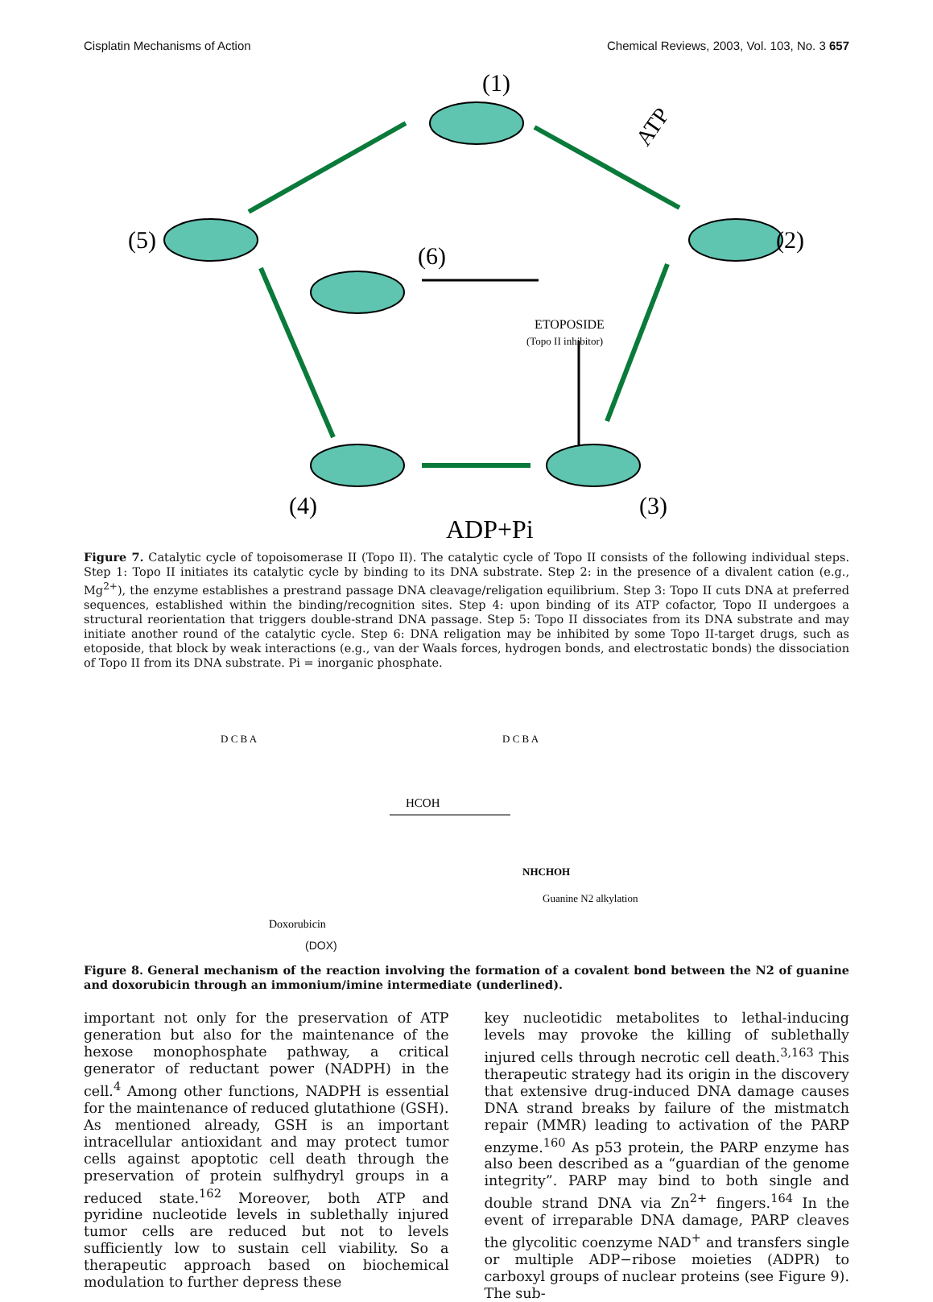Cisplatin Mechanisms of Action Chemical Reviews, 2003, Vol. 103, No. 3 657
(1)
(2)
(3)
(4)
(5)
(6)
ATP
ADP+Pi
ETOPOSIDE
(Topo II inhibitor)
Figure 7. Catalytic cycle of topoisomerase II (Topo II). The catalytic cycle of Topo II consists of the following individual steps. Step 1: Topo II initiates its catalytic cycle by binding to its DNA substrate. Step 2: in the presence of a divalent cation (e.g., Mg<sup>2+</sup>), the enzyme establishes a prestrand passage DNA cleavage/religation equilibrium. Step 3: Topo II cuts DNA at preferred sequences, established within the binding/recognition sites. Step 4: upon binding of its ATP cofactor, Topo II undergoes a structural reorientation that triggers double-strand DNA passage. Step 5: Topo II dissociates from its DNA substrate and may initiate another round of the catalytic cycle. Step 6: DNA religation may be inhibited by some Topo II-target drugs, such as etoposide, that block by weak interactions (e.g., van der Waals forces, hydrogen bonds, and electrostatic bonds) the dissociation of Topo II from its DNA substrate. Pi = inorganic phosphate.
D C B A
D C B A
HCOH
NHCHOH
Guanine N2 alkylation
Doxorubicin
(DOX)
Figure 8. General mechanism of the reaction involving the formation of a covalent bond between the N2 of guanine and doxorubicin through an immonium/imine intermediate (underlined).
important not only for the preservation of ATP generation but also for the maintenance of the hexose monophosphate pathway, a critical generator of reductant power (NADPH) in the cell.<sup>4</sup> Among other functions, NADPH is essential for the maintenance of reduced glutathione (GSH). As mentioned already, GSH is an important intracellular antioxidant and may protect tumor cells against apoptotic cell death through the preservation of protein sulfhydryl groups in a reduced state.<sup>162</sup> Moreover, both ATP and pyridine nucleotide levels in sublethally injured tumor cells are reduced but not to levels sufficiently low to sustain cell viability. So a therapeutic approach based on biochemical modulation to further depress these
key nucleotidic metabolites to lethal-inducing levels may provoke the killing of sublethally injured cells through necrotic cell death.<sup>3,163</sup> This therapeutic strategy had its origin in the discovery that extensive drug-induced DNA damage causes DNA strand breaks by failure of the mistmatch repair (MMR) leading to activation of the PARP enzyme.<sup>160</sup> As p53 protein, the PARP enzyme has also been described as a “guardian of the genome integrity”. PARP may bind to both single and double strand DNA via Zn<sup>2+</sup> fingers.<sup>164</sup> In the event of irreparable DNA damage, PARP cleaves the glycolitic coenzyme NAD<sup>+</sup> and transfers single or multiple ADP−ribose moieties (ADPR) to carboxyl groups of nuclear proteins (see Figure 9). The sub-